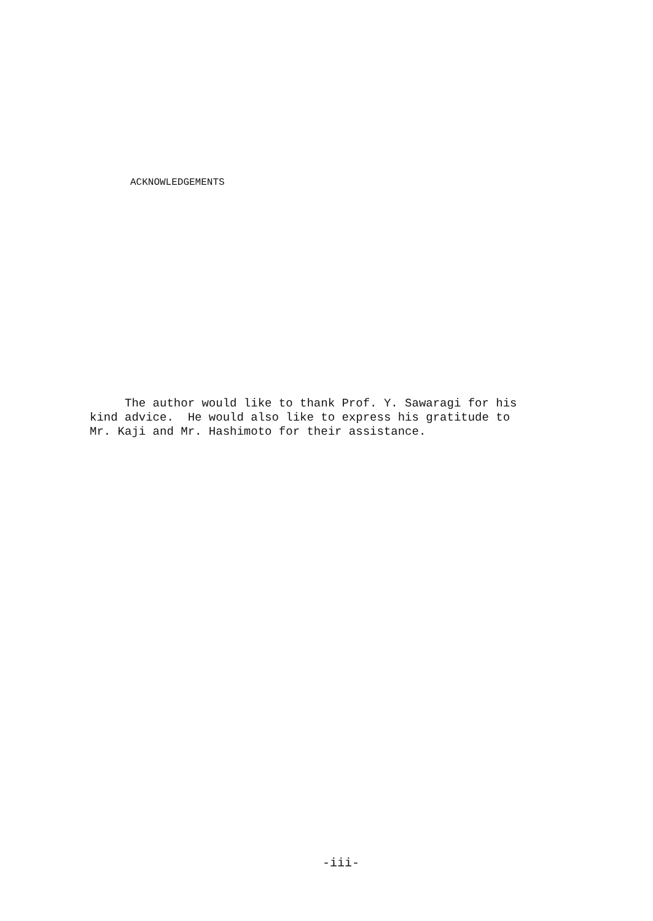ACKNOWLEDGEMENTS
The author would like to thank Prof. Y. Sawaragi for his kind advice. He would also like to express his gratitude to Mr. Kaji and Mr. Hashimoto for their assistance.
-iii-